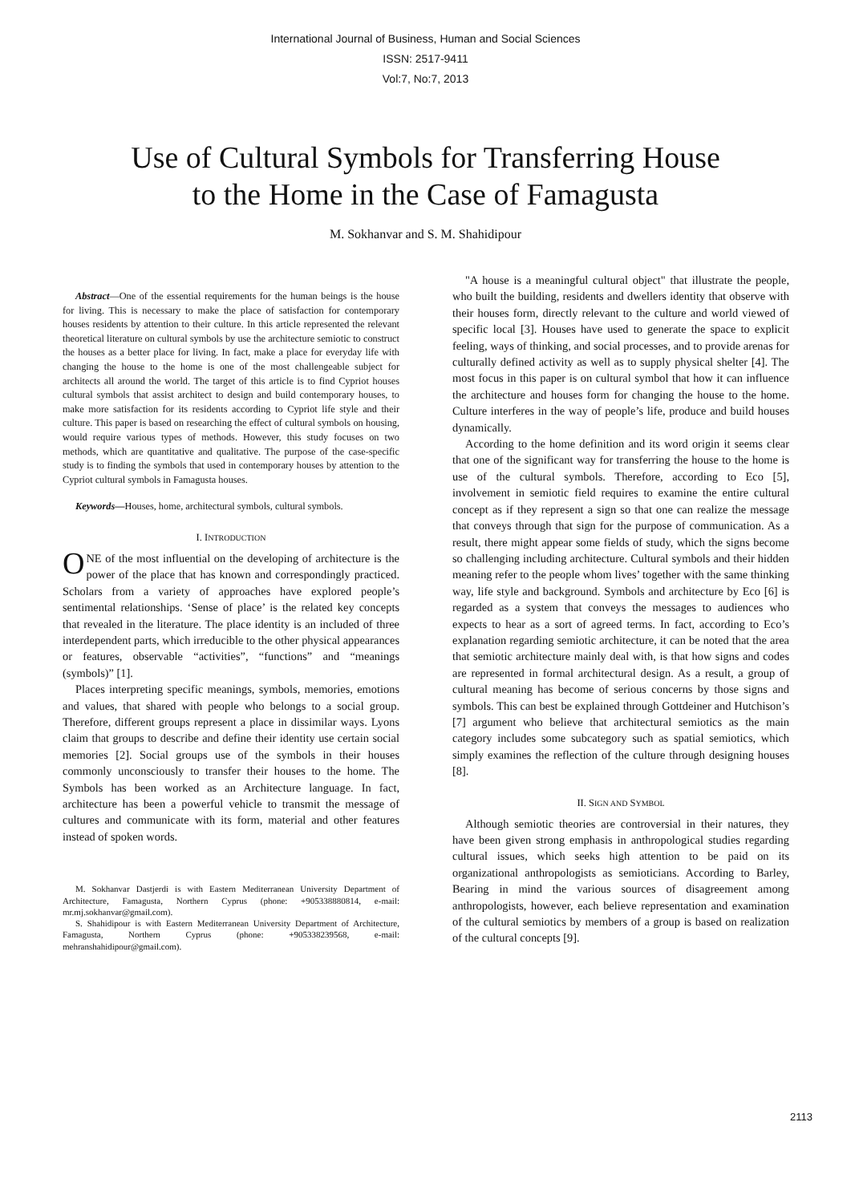International Journal of Business, Human and Social Sciences
ISSN: 2517-9411
Vol:7, No:7, 2013
Use of Cultural Symbols for Transferring House
to the Home in the Case of Famagusta
M. Sokhanvar and S. M. Shahidipour
Abstract—One of the essential requirements for the human beings is the house for living. This is necessary to make the place of satisfaction for contemporary houses residents by attention to their culture. In this article represented the relevant theoretical literature on cultural symbols by use the architecture semiotic to construct the houses as a better place for living. In fact, make a place for everyday life with changing the house to the home is one of the most challengeable subject for architects all around the world. The target of this article is to find Cypriot houses cultural symbols that assist architect to design and build contemporary houses, to make more satisfaction for its residents according to Cypriot life style and their culture. This paper is based on researching the effect of cultural symbols on housing, would require various types of methods. However, this study focuses on two methods, which are quantitative and qualitative. The purpose of the case-specific study is to finding the symbols that used in contemporary houses by attention to the Cypriot cultural symbols in Famagusta houses.
Keywords—Houses, home, architectural symbols, cultural symbols.
I. INTRODUCTION
ONE of the most influential on the developing of architecture is the power of the place that has known and correspondingly practiced. Scholars from a variety of approaches have explored people’s sentimental relationships. ‘Sense of place’ is the related key concepts that revealed in the literature. The place identity is an included of three interdependent parts, which irreducible to the other physical appearances or features, observable “activities”, “functions” and “meanings (symbols)” [1].
Places interpreting specific meanings, symbols, memories, emotions and values, that shared with people who belongs to a social group. Therefore, different groups represent a place in dissimilar ways. Lyons claim that groups to describe and define their identity use certain social memories [2]. Social groups use of the symbols in their houses commonly unconsciously to transfer their houses to the home. The Symbols has been worked as an Architecture language. In fact, architecture has been a powerful vehicle to transmit the message of cultures and communicate with its form, material and other features instead of spoken words.
M. Sokhanvar Dastjerdi is with Eastern Mediterranean University Department of Architecture, Famagusta, Northern Cyprus (phone: +905338880814, e-mail: mr.mj.sokhanvar@gmail.com).
S. Shahidipour is with Eastern Mediterranean University Department of Architecture, Famagusta, Northern Cyprus (phone: +905338239568, e-mail: mehranshahidipour@gmail.com).
"A house is a meaningful cultural object" that illustrate the people, who built the building, residents and dwellers identity that observe with their houses form, directly relevant to the culture and world viewed of specific local [3]. Houses have used to generate the space to explicit feeling, ways of thinking, and social processes, and to provide arenas for culturally defined activity as well as to supply physical shelter [4]. The most focus in this paper is on cultural symbol that how it can influence the architecture and houses form for changing the house to the home. Culture interferes in the way of people’s life, produce and build houses dynamically.
According to the home definition and its word origin it seems clear that one of the significant way for transferring the house to the home is use of the cultural symbols. Therefore, according to Eco [5], involvement in semiotic field requires to examine the entire cultural concept as if they represent a sign so that one can realize the message that conveys through that sign for the purpose of communication. As a result, there might appear some fields of study, which the signs become so challenging including architecture. Cultural symbols and their hidden meaning refer to the people whom lives’ together with the same thinking way, life style and background. Symbols and architecture by Eco [6] is regarded as a system that conveys the messages to audiences who expects to hear as a sort of agreed terms. In fact, according to Eco’s explanation regarding semiotic architecture, it can be noted that the area that semiotic architecture mainly deal with, is that how signs and codes are represented in formal architectural design. As a result, a group of cultural meaning has become of serious concerns by those signs and symbols. This can best be explained through Gottdeiner and Hutchison’s [7] argument who believe that architectural semiotics as the main category includes some subcategory such as spatial semiotics, which simply examines the reflection of the culture through designing houses [8].
II. SIGN AND SYMBOL
Although semiotic theories are controversial in their natures, they have been given strong emphasis in anthropological studies regarding cultural issues, which seeks high attention to be paid on its organizational anthropologists as semioticians. According to Barley, Bearing in mind the various sources of disagreement among anthropologists, however, each believe representation and examination of the cultural semiotics by members of a group is based on realization of the cultural concepts [9].
2113